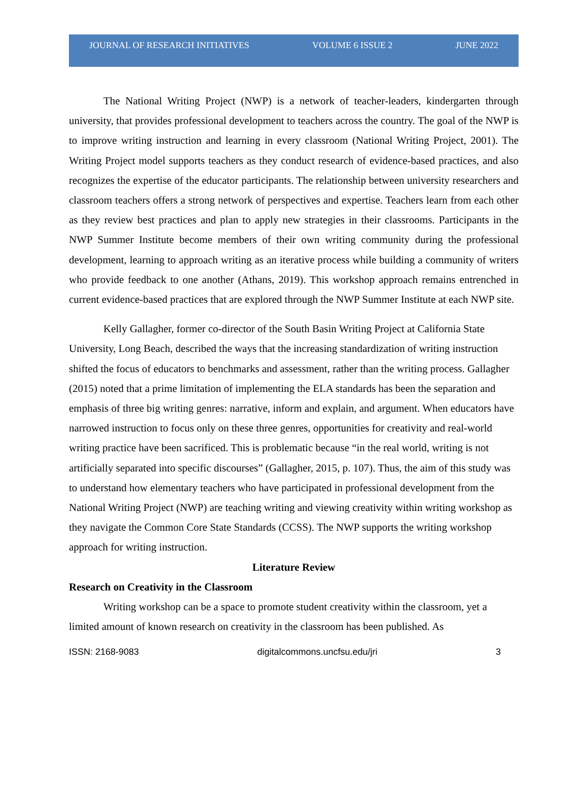JOURNAL OF RESEARCH INITIATIVES VOLUME 6 ISSUE 2 JUNE 2022
The National Writing Project (NWP) is a network of teacher-leaders, kindergarten through university, that provides professional development to teachers across the country. The goal of the NWP is to improve writing instruction and learning in every classroom (National Writing Project, 2001). The Writing Project model supports teachers as they conduct research of evidence-based practices, and also recognizes the expertise of the educator participants. The relationship between university researchers and classroom teachers offers a strong network of perspectives and expertise. Teachers learn from each other as they review best practices and plan to apply new strategies in their classrooms. Participants in the NWP Summer Institute become members of their own writing community during the professional development, learning to approach writing as an iterative process while building a community of writers who provide feedback to one another (Athans, 2019). This workshop approach remains entrenched in current evidence-based practices that are explored through the NWP Summer Institute at each NWP site.
Kelly Gallagher, former co-director of the South Basin Writing Project at California State University, Long Beach, described the ways that the increasing standardization of writing instruction shifted the focus of educators to benchmarks and assessment, rather than the writing process. Gallagher (2015) noted that a prime limitation of implementing the ELA standards has been the separation and emphasis of three big writing genres: narrative, inform and explain, and argument. When educators have narrowed instruction to focus only on these three genres, opportunities for creativity and real-world writing practice have been sacrificed. This is problematic because “in the real world, writing is not artificially separated into specific discourses” (Gallagher, 2015, p. 107). Thus, the aim of this study was to understand how elementary teachers who have participated in professional development from the National Writing Project (NWP) are teaching writing and viewing creativity within writing workshop as they navigate the Common Core State Standards (CCSS). The NWP supports the writing workshop approach for writing instruction.
Literature Review
Research on Creativity in the Classroom
Writing workshop can be a space to promote student creativity within the classroom, yet a limited amount of known research on creativity in the classroom has been published. As
ISSN: 2168-9083 digitalcommons.uncfsu.edu/jri 3